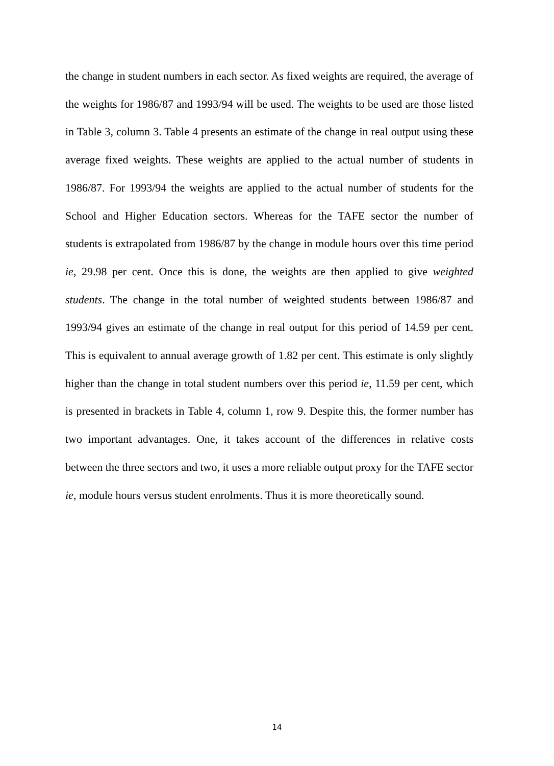the change in student numbers in each sector. As fixed weights are required, the average of the weights for 1986/87 and 1993/94 will be used. The weights to be used are those listed in Table 3, column 3. Table 4 presents an estimate of the change in real output using these average fixed weights. These weights are applied to the actual number of students in 1986/87. For 1993/94 the weights are applied to the actual number of students for the School and Higher Education sectors. Whereas for the TAFE sector the number of students is extrapolated from 1986/87 by the change in module hours over this time period ie, 29.98 per cent. Once this is done, the weights are then applied to give weighted students. The change in the total number of weighted students between 1986/87 and 1993/94 gives an estimate of the change in real output for this period of 14.59 per cent. This is equivalent to annual average growth of 1.82 per cent. This estimate is only slightly higher than the change in total student numbers over this period ie, 11.59 per cent, which is presented in brackets in Table 4, column 1, row 9. Despite this, the former number has two important advantages. One, it takes account of the differences in relative costs between the three sectors and two, it uses a more reliable output proxy for the TAFE sector ie, module hours versus student enrolments. Thus it is more theoretically sound.
14